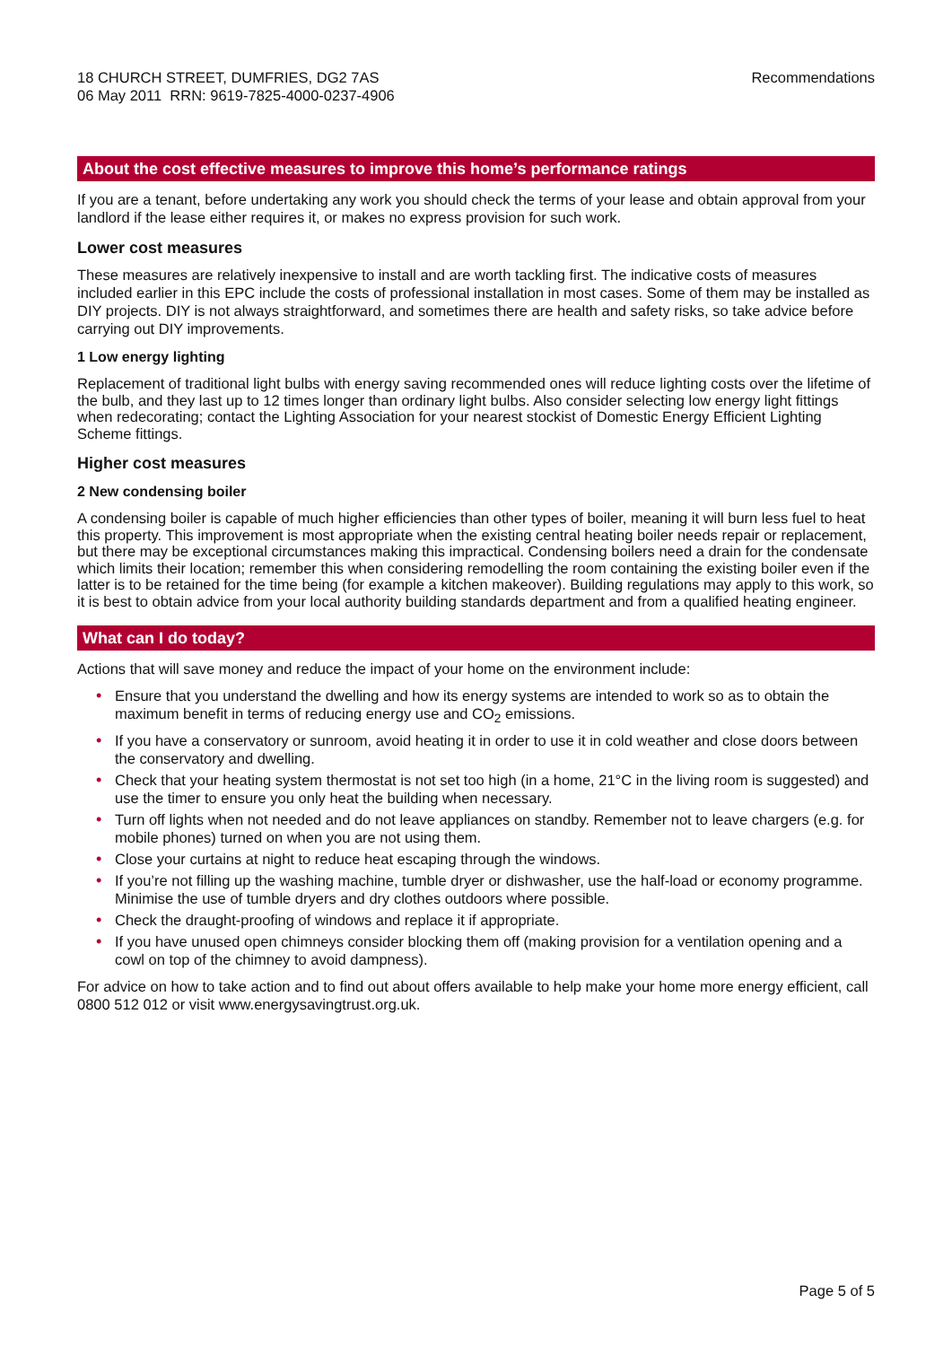18 CHURCH STREET, DUMFRIES, DG2 7AS
06 May 2011 RRN: 9619-7825-4000-0237-4906
Recommendations
About the cost effective measures to improve this home’s performance ratings
If you are a tenant, before undertaking any work you should check the terms of your lease and obtain approval from your landlord if the lease either requires it, or makes no express provision for such work.
Lower cost measures
These measures are relatively inexpensive to install and are worth tackling first. The indicative costs of measures included earlier in this EPC include the costs of professional installation in most cases. Some of them may be installed as DIY projects. DIY is not always straightforward, and sometimes there are health and safety risks, so take advice before carrying out DIY improvements.
1 Low energy lighting
Replacement of traditional light bulbs with energy saving recommended ones will reduce lighting costs over the lifetime of the bulb, and they last up to 12 times longer than ordinary light bulbs. Also consider selecting low energy light fittings when redecorating; contact the Lighting Association for your nearest stockist of Domestic Energy Efficient Lighting Scheme fittings.
Higher cost measures
2 New condensing boiler
A condensing boiler is capable of much higher efficiencies than other types of boiler, meaning it will burn less fuel to heat this property. This improvement is most appropriate when the existing central heating boiler needs repair or replacement, but there may be exceptional circumstances making this impractical. Condensing boilers need a drain for the condensate which limits their location; remember this when considering remodelling the room containing the existing boiler even if the latter is to be retained for the time being (for example a kitchen makeover). Building regulations may apply to this work, so it is best to obtain advice from your local authority building standards department and from a qualified heating engineer.
What can I do today?
Actions that will save money and reduce the impact of your home on the environment include:
• Ensure that you understand the dwelling and how its energy systems are intended to work so as to obtain the maximum benefit in terms of reducing energy use and CO<sub>2</sub> emissions.
• If you have a conservatory or sunroom, avoid heating it in order to use it in cold weather and close doors between the conservatory and dwelling.
• Check that your heating system thermostat is not set too high (in a home, 21°C in the living room is suggested) and use the timer to ensure you only heat the building when necessary.
• Turn off lights when not needed and do not leave appliances on standby. Remember not to leave chargers (e.g. for mobile phones) turned on when you are not using them.
• Close your curtains at night to reduce heat escaping through the windows.
• If you’re not filling up the washing machine, tumble dryer or dishwasher, use the half-load or economy programme. Minimise the use of tumble dryers and dry clothes outdoors where possible.
• Check the draught-proofing of windows and replace it if appropriate.
• If you have unused open chimneys consider blocking them off (making provision for a ventilation opening and a cowl on top of the chimney to avoid dampness).
For advice on how to take action and to find out about offers available to help make your home more energy efficient, call 0800 512 012 or visit www.energysavingtrust.org.uk.
Page 5 of 5